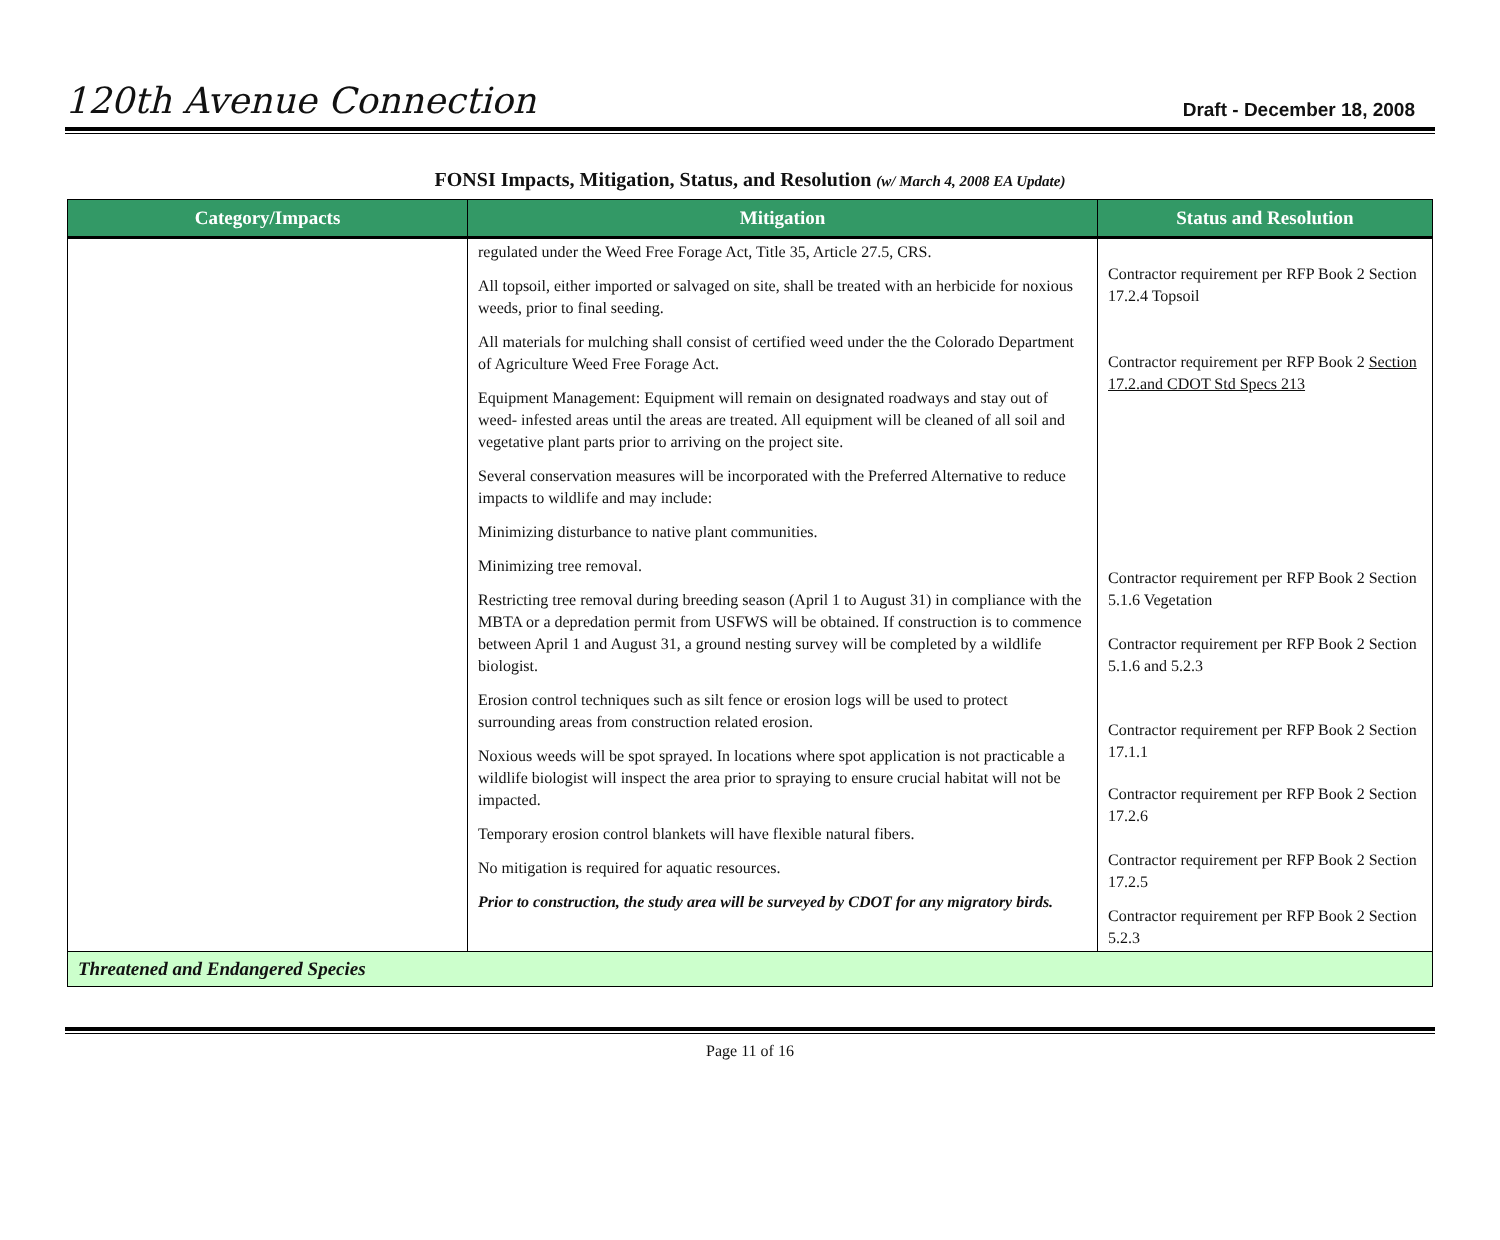120th Avenue Connection Draft - December 18, 2008
FONSI Impacts, Mitigation, Status, and Resolution (w/ March 4, 2008 EA Update)
| Category/Impacts | Mitigation | Status and Resolution |
| --- | --- | --- |
| | regulated under the Weed Free Forage Act, Title 35, Article 27.5, CRS. All topsoil, either imported or salvaged on site, shall be treated with an herbicide for noxious weeds, prior to final seeding. All materials for mulching shall consist of certified weed under the the Colorado Department of Agriculture Weed Free Forage Act. Equipment Management: Equipment will remain on designated roadways and stay out of weed- infested areas until the areas are treated. All equipment will be cleaned of all soil and vegetative plant parts prior to arriving on the project site. Several conservation measures will be incorporated with the Preferred Alternative to reduce impacts to wildlife and may include: Minimizing disturbance to native plant communities. Minimizing tree removal. Restricting tree removal during breeding season (April 1 to August 31) in compliance with the MBTA or a depredation permit from USFWS will be obtained. If construction is to commence between April 1 and August 31, a ground nesting survey will be completed by a wildlife biologist. Erosion control techniques such as silt fence or erosion logs will be used to protect surrounding areas from construction related erosion. Noxious weeds will be spot sprayed. In locations where spot application is not practicable a wildlife biologist will inspect the area prior to spraying to ensure crucial habitat will not be impacted. Temporary erosion control blankets will have flexible natural fibers. No mitigation is required for aquatic resources. Prior to construction, the study area will be surveyed by CDOT for any migratory birds. | Contractor requirement per RFP Book 2 Section 17.2.4 Topsoil Contractor requirement per RFP Book 2 Section 17.2.and CDOT Std Specs 213 Contractor requirement per RFP Book 2 Section 5.1.6 Vegetation Contractor requirement per RFP Book 2 Section 5.1.6 and 5.2.3 Contractor requirement per RFP Book 2 Section 17.1.1 Contractor requirement per RFP Book 2 Section 17.2.6 Contractor requirement per RFP Book 2 Section 17.2.5 Contractor requirement per RFP Book 2 Section 5.2.3 |
| Threatened and Endangered Species | | |
Page 11 of 16